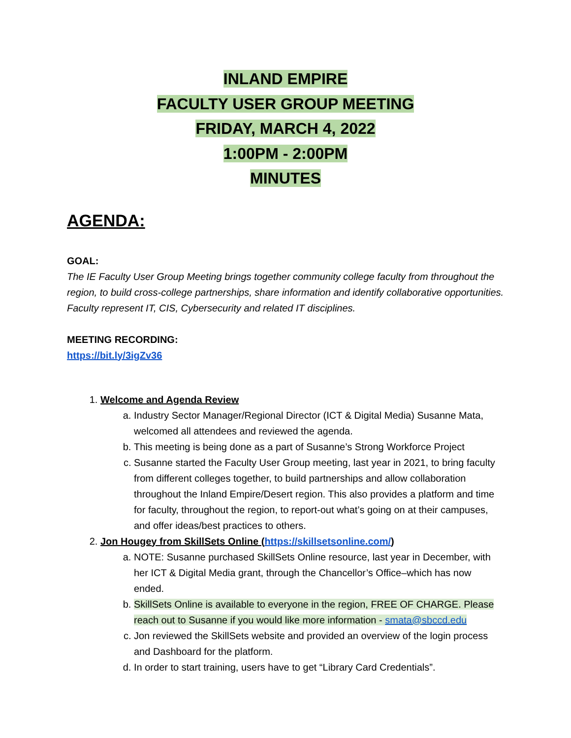INLAND EMPIRE
FACULTY USER GROUP MEETING
FRIDAY, MARCH 4, 2022
1:00PM - 2:00PM
MINUTES
AGENDA:
GOAL:
The IE Faculty User Group Meeting brings together community college faculty from throughout the region, to build cross-college partnerships, share information and identify collaborative opportunities. Faculty represent IT, CIS, Cybersecurity and related IT disciplines.
MEETING RECORDING:
https://bit.ly/3igZv36
1. Welcome and Agenda Review
a. Industry Sector Manager/Regional Director (ICT & Digital Media) Susanne Mata, welcomed all attendees and reviewed the agenda.
b. This meeting is being done as a part of Susanne’s Strong Workforce Project
c. Susanne started the Faculty User Group meeting, last year in 2021, to bring faculty from different colleges together, to build partnerships and allow collaboration throughout the Inland Empire/Desert region. This also provides a platform and time for faculty, throughout the region, to report-out what’s going on at their campuses, and offer ideas/best practices to others.
2. Jon Hougey from SkillSets Online (https://skillsetsonline.com/)
a. NOTE: Susanne purchased SkillSets Online resource, last year in December, with her ICT & Digital Media grant, through the Chancellor’s Office–which has now ended.
b. SkillSets Online is available to everyone in the region, FREE OF CHARGE. Please reach out to Susanne if you would like more information - smata@sbccd.edu
c. Jon reviewed the SkillSets website and provided an overview of the login process and Dashboard for the platform.
d. In order to start training, users have to get “Library Card Credentials”.